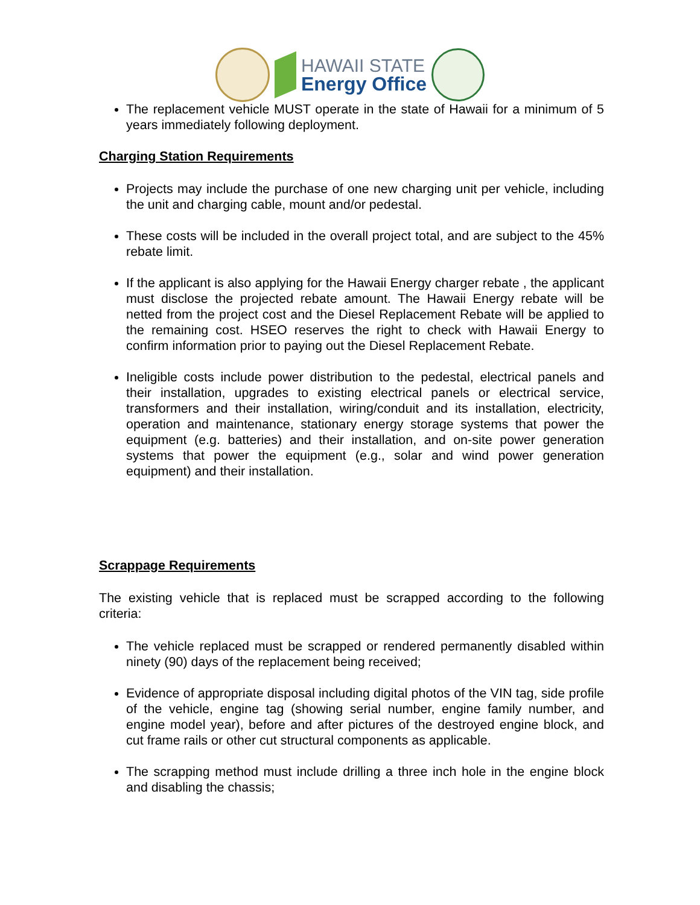HAWAII STATE
Energy Office
The replacement vehicle MUST operate in the state of Hawaii for a minimum of 5 years immediately following deployment.
Charging Station Requirements
Projects may include the purchase of one new charging unit per vehicle, including the unit and charging cable, mount and/or pedestal.
These costs will be included in the overall project total, and are subject to the 45% rebate limit.
If the applicant is also applying for the Hawaii Energy charger rebate , the applicant must disclose the projected rebate amount. The Hawaii Energy rebate will be netted from the project cost and the Diesel Replacement Rebate will be applied to the remaining cost. HSEO reserves the right to check with Hawaii Energy to confirm information prior to paying out the Diesel Replacement Rebate.
Ineligible costs include power distribution to the pedestal, electrical panels and their installation, upgrades to existing electrical panels or electrical service, transformers and their installation, wiring/conduit and its installation, electricity, operation and maintenance, stationary energy storage systems that power the equipment (e.g. batteries) and their installation, and on-site power generation systems that power the equipment (e.g., solar and wind power generation equipment) and their installation.
Scrappage Requirements
The existing vehicle that is replaced must be scrapped according to the following criteria:
The vehicle replaced must be scrapped or rendered permanently disabled within ninety (90) days of the replacement being received;
Evidence of appropriate disposal including digital photos of the VIN tag, side profile of the vehicle, engine tag (showing serial number, engine family number, and engine model year), before and after pictures of the destroyed engine block, and cut frame rails or other cut structural components as applicable.
The scrapping method must include drilling a three inch hole in the engine block and disabling the chassis;